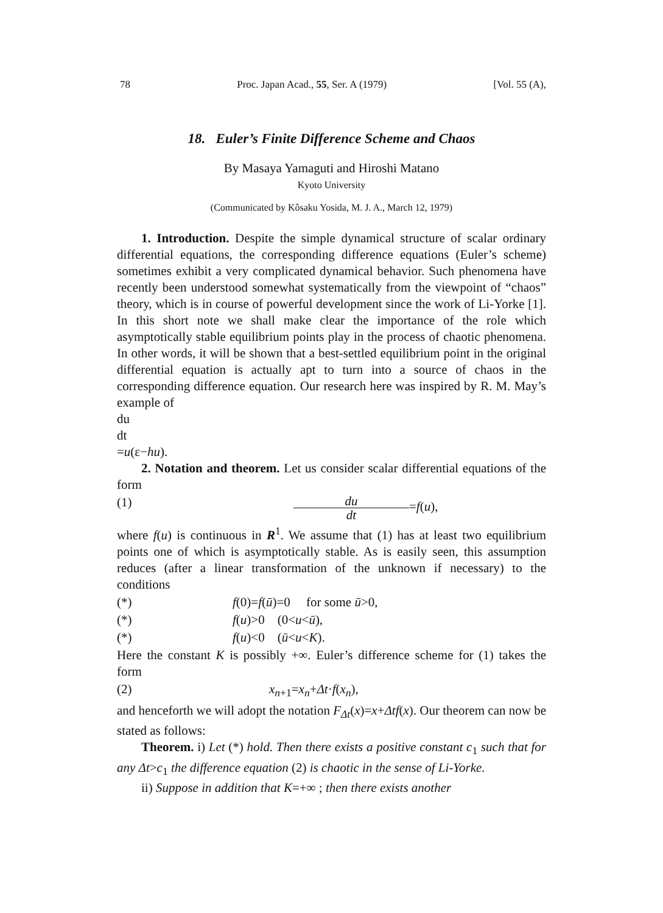78 Proc. Japan Acad., 55, Ser. A (1979) [Vol. 55 (A),
18. Euler’s Finite Difference Scheme and Chaos
By Masaya Yamaguti and Hiroshi Matano
Kyoto University
(Communicated by Kôsaku Yosida, M. J. A., March 12, 1979)
1. Introduction. Despite the simple dynamical structure of scalar ordinary differential equations, the corresponding difference equations (Euler’s scheme) sometimes exhibit a very complicated dynamical behavior. Such phenomena have recently been understood somewhat systematically from the viewpoint of “chaos” theory, which is in course of powerful development since the work of Li-Yorke [1]. In this short note we shall make clear the importance of the role which asymptotically stable equilibrium points play in the process of chaotic phenomena. In other words, it will be shown that a best-settled equilibrium point in the original differential equation is actually apt to turn into a source of chaos in the corresponding difference equation. Our research here was inspired by R. M. May’s example of
du
dt
=u(ε−hu).
2. Notation and theorem. Let us consider scalar differential equations of the form
(1)
du
dt
=f(u),
where f(u) is continuous in R<sup>1</sup>. We assume that (1) has at least two equilibrium points one of which is asymptotically stable. As is easily seen, this assumption reduces (after a linear transformation of the unknown if necessary) to the conditions
(*) f(0)=f(ū)=0 for some ū>0,
(*) f(u)>0 (0<u<ū),
(*) f(u)<0 (ū<u<K).
Here the constant K is possibly +∞. Euler’s difference scheme for (1) takes the form
(2) x<sub>n+1</sub>=x<sub>n</sub>+Δt·f(x<sub>n</sub>),
and henceforth we will adopt the notation F<sub>Δt</sub>(x)=x+Δtf(x). Our theorem can now be stated as follows:
Theorem. i) Let (*) hold. Then there exists a positive constant c<sub>1</sub> such that for any Δt>c<sub>1</sub> the difference equation (2) is chaotic in the sense of Li-Yorke.
ii) Suppose in addition that K=+∞ ; then there exists another